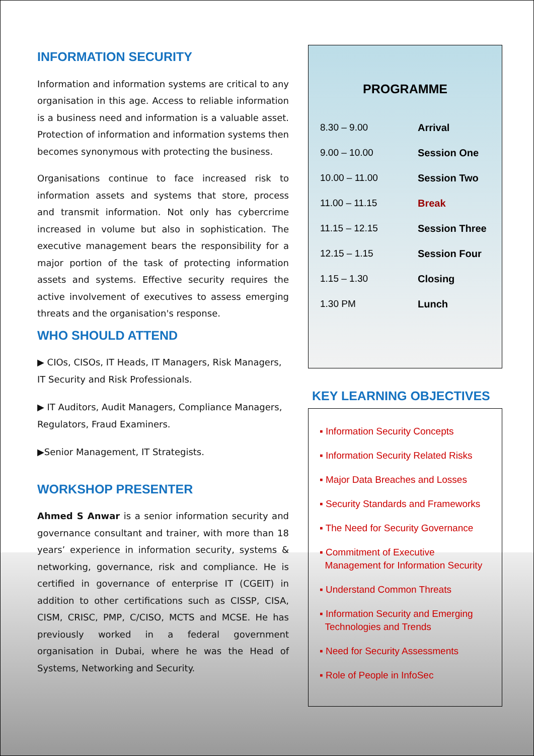INFORMATION SECURITY
Information and information systems are critical to any organisation in this age. Access to reliable information is a business need and information is a valuable asset. Protection of information and information systems then becomes synonymous with protecting the business.
Organisations continue to face increased risk to information assets and systems that store, process and transmit information. Not only has cybercrime increased in volume but also in sophistication. The executive management bears the responsibility for a major portion of the task of protecting information assets and systems. Effective security requires the active involvement of executives to assess emerging threats and the organisation's response.
WHO SHOULD ATTEND
▶ CIOs, CISOs, IT Heads, IT Managers, Risk Managers, IT Security and Risk Professionals.
▶ IT Auditors, Audit Managers, Compliance Managers, Regulators, Fraud Examiners.
▶Senior Management, IT Strategists.
WORKSHOP PRESENTER
Ahmed S Anwar is a senior information security and governance consultant and trainer, with more than 18 years’ experience in information security, systems & networking, governance, risk and compliance. He is certified in governance of enterprise IT (CGEIT) in addition to other certifications such as CISSP, CISA, CISM, CRISC, PMP, C/CISO, MCTS and MCSE. He has previously worked in a federal government organisation in Dubai, where he was the Head of Systems, Networking and Security.
PROGRAMME
| 8.30 – 9.00 | Arrival |
| 9.00 – 10.00 | Session One |
| 10.00 – 11.00 | Session Two |
| 11.00 – 11.15 | Break |
| 11.15 – 12.15 | Session Three |
| 12.15 – 1.15 | Session Four |
| 1.15 – 1.30 | Closing |
| 1.30 PM | Lunch |
KEY LEARNING OBJECTIVES
▪ Information Security Concepts
▪ Information Security Related Risks
▪ Major Data Breaches and Losses
▪ Security Standards and Frameworks
▪ The Need for Security Governance
▪ Commitment of Executive
Management for Information Security
▪ Understand Common Threats
▪ Information Security and Emerging
Technologies and Trends
▪ Need for Security Assessments
▪ Role of People in InfoSec